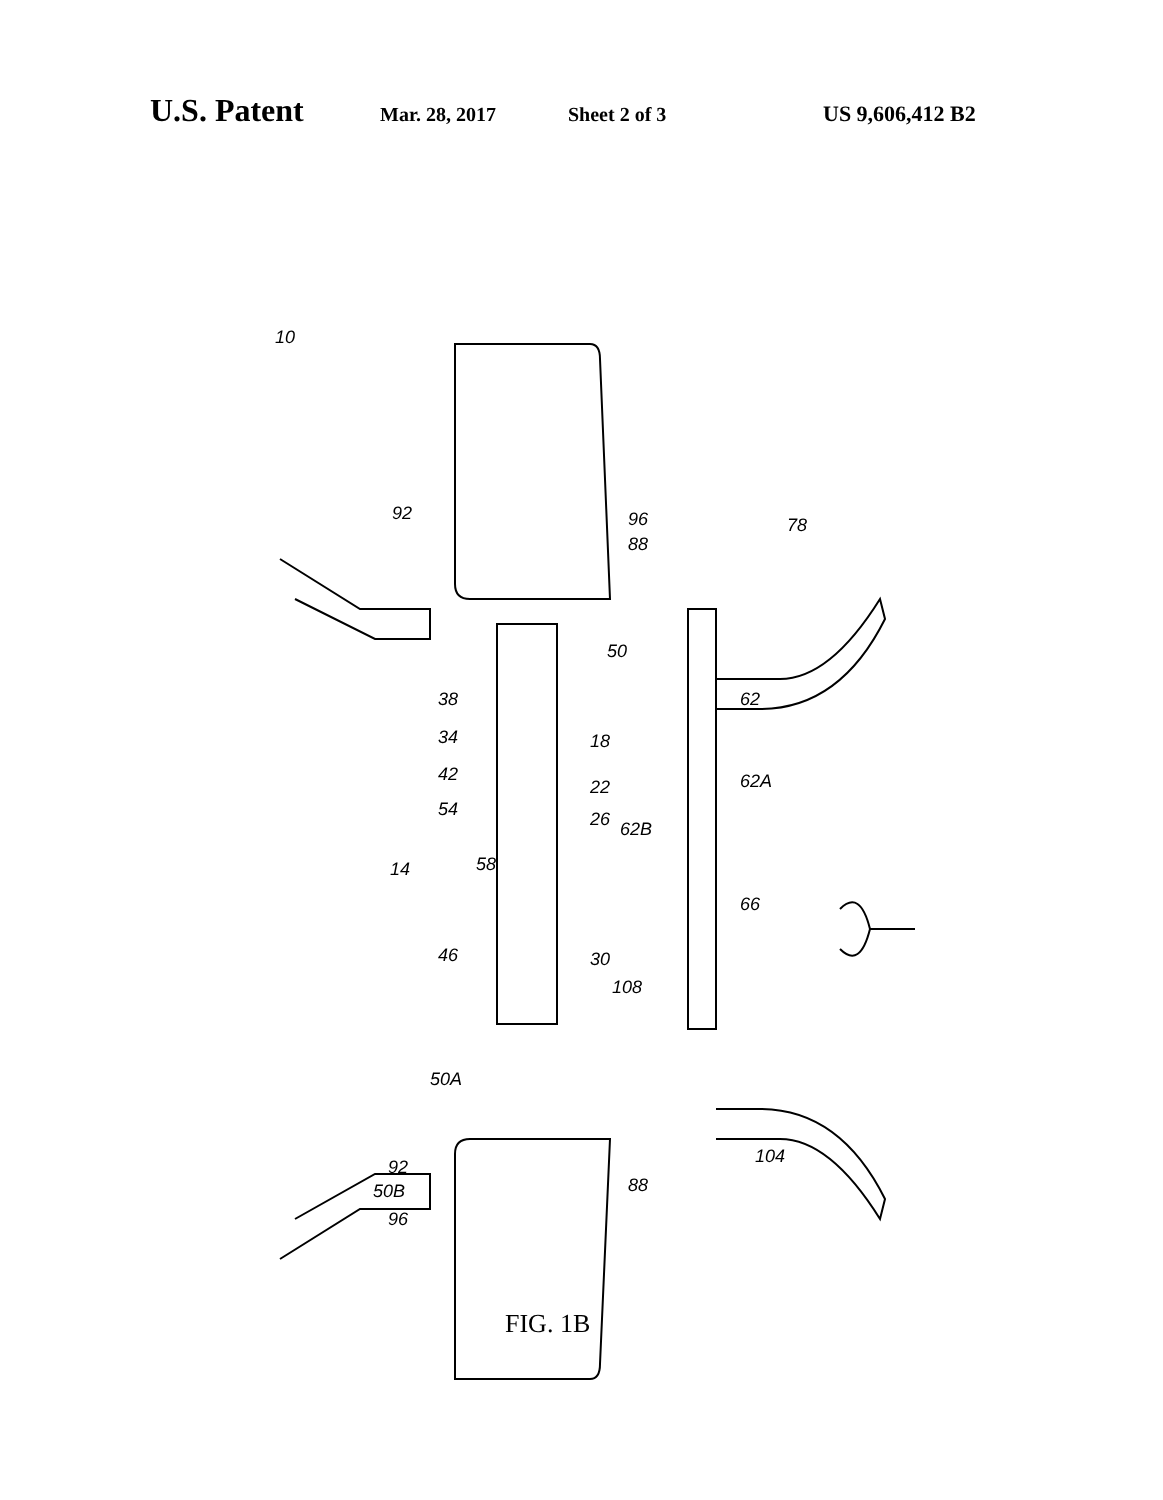U.S. Patent Mar. 28, 2017 Sheet 2 of 3 US 9,606,412 B2
10
92 96
88
78
50
38 62
34 18
42
22 62A
54 26 62B
14 58
66
46 30
108
50A
104
92
50B 88
96
FIG. 1B